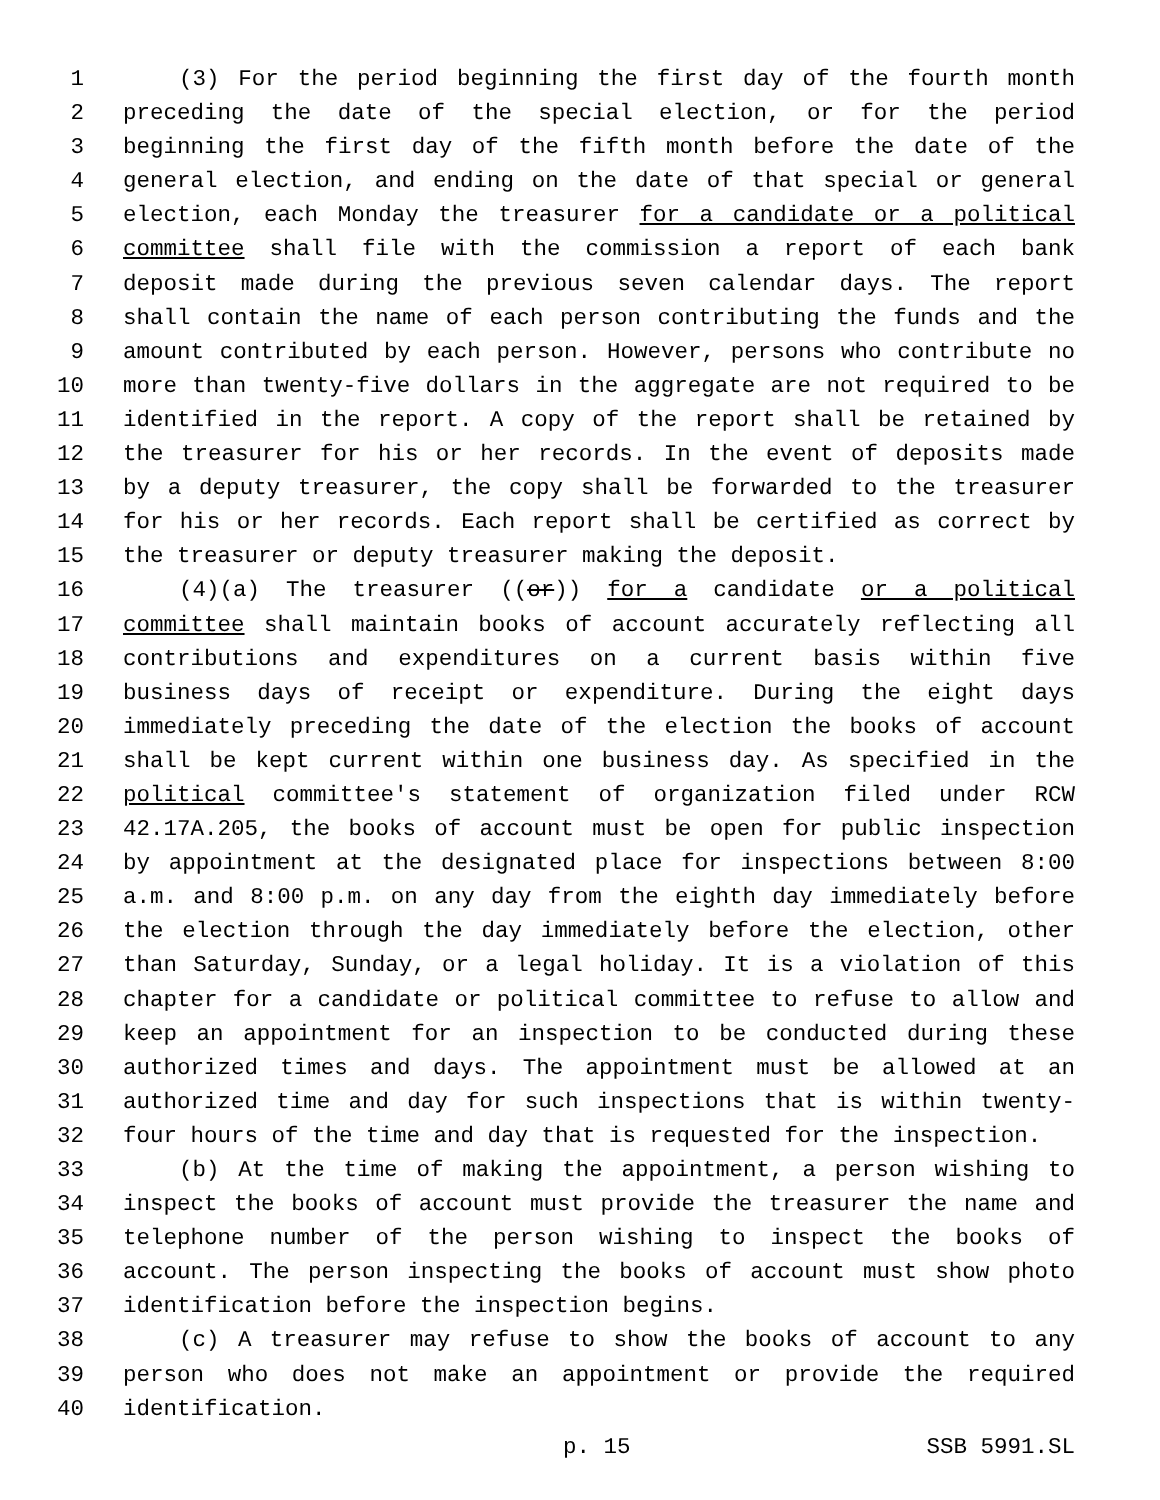1 (3) For the period beginning the first day of the fourth month
2 preceding the date of the special election, or for the period
3 beginning the first day of the fifth month before the date of the
4 general election, and ending on the date of that special or general
5 election, each Monday the treasurer for a candidate or a political
6 committee shall file with the commission a report of each bank
7 deposit made during the previous seven calendar days. The report
8 shall contain the name of each person contributing the funds and the
9 amount contributed by each person. However, persons who contribute no
10 more than twenty-five dollars in the aggregate are not required to be
11 identified in the report. A copy of the report shall be retained by
12 the treasurer for his or her records. In the event of deposits made
13 by a deputy treasurer, the copy shall be forwarded to the treasurer
14 for his or her records. Each report shall be certified as correct by
15 the treasurer or deputy treasurer making the deposit.
16 (4)(a) The treasurer ((or)) for a candidate or a political
17 committee shall maintain books of account accurately reflecting all
18 contributions and expenditures on a current basis within five
19 business days of receipt or expenditure. During the eight days
20 immediately preceding the date of the election the books of account
21 shall be kept current within one business day. As specified in the
22 political committee's statement of organization filed under RCW
23 42.17A.205, the books of account must be open for public inspection
24 by appointment at the designated place for inspections between 8:00
25 a.m. and 8:00 p.m. on any day from the eighth day immediately before
26 the election through the day immediately before the election, other
27 than Saturday, Sunday, or a legal holiday. It is a violation of this
28 chapter for a candidate or political committee to refuse to allow and
29 keep an appointment for an inspection to be conducted during these
30 authorized times and days. The appointment must be allowed at an
31 authorized time and day for such inspections that is within twenty-
32 four hours of the time and day that is requested for the inspection.
33 (b) At the time of making the appointment, a person wishing to
34 inspect the books of account must provide the treasurer the name and
35 telephone number of the person wishing to inspect the books of
36 account. The person inspecting the books of account must show photo
37 identification before the inspection begins.
38 (c) A treasurer may refuse to show the books of account to any
39 person who does not make an appointment or provide the required
40 identification.
p. 15 SSB 5991.SL